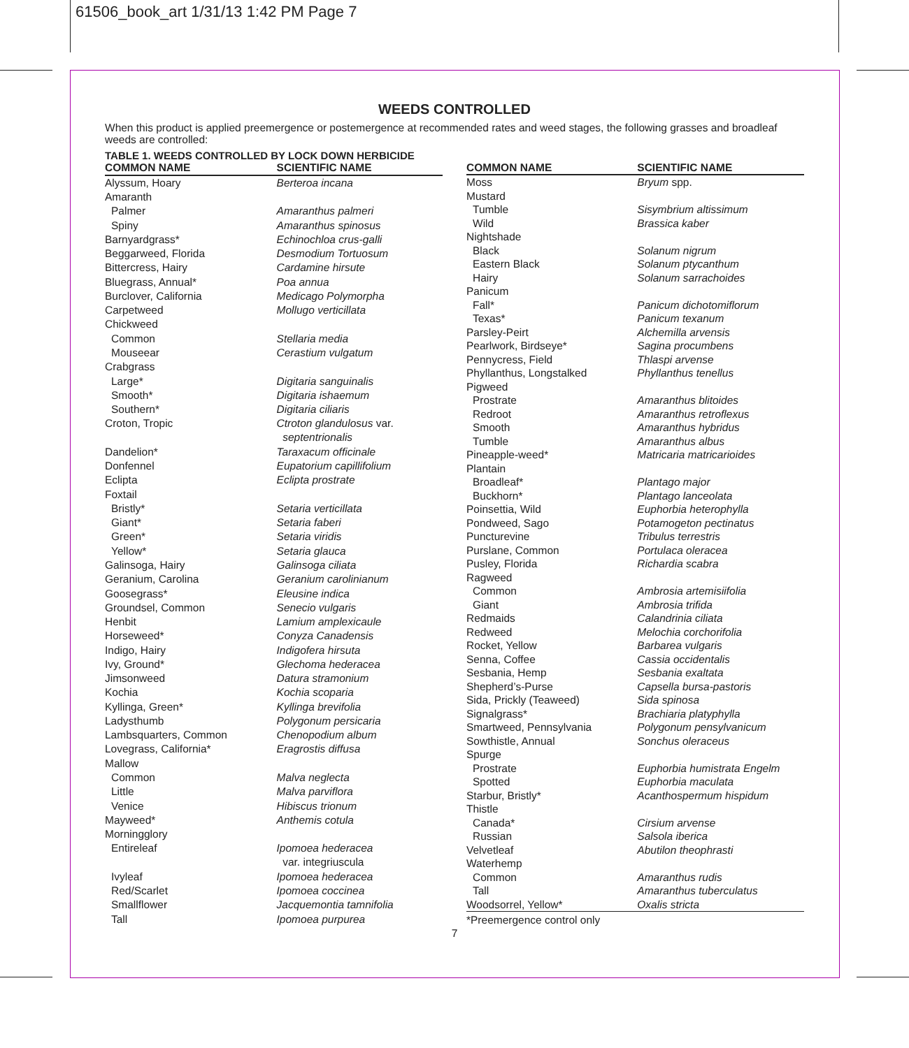61506_book_art 1/31/13 1:42 PM Page 7
WEEDS CONTROLLED
When this product is applied preemergence or postemergence at recommended rates and weed stages, the following grasses and broadleaf weeds are controlled:
TABLE 1. WEEDS CONTROLLED BY LOCK DOWN HERBICIDE
| COMMON NAME | SCIENTIFIC NAME |
| --- | --- |
| Alyssum, Hoary | Berteroa incana |
| Amaranth | |
| Palmer | Amaranthus palmeri |
| Spiny | Amaranthus spinosus |
| Barnyardgrass* | Echinochloa crus-galli |
| Beggarweed, Florida | Desmodium Tortuosum |
| Bittercress, Hairy | Cardamine hirsute |
| Bluegrass, Annual* | Poa annua |
| Burclover, California | Medicago Polymorpha |
| Carpetweed | Mollugo verticillata |
| Chickweed | |
| Common | Stellaria media |
| Mouseear | Cerastium vulgatum |
| Crabgrass | |
| Large* | Digitaria sanguinalis |
| Smooth* | Digitaria ishaemum |
| Southern* | Digitaria ciliaris |
| Croton, Tropic | Ctroton glandulosus var. septentrionalis |
| Dandelion* | Taraxacum officinale |
| Donfennel | Eupatorium capillifolium |
| Eclipta | Eclipta prostrate |
| Foxtail | |
| Bristly* | Setaria verticillata |
| Giant* | Setaria faberi |
| Green* | Setaria viridis |
| Yellow* | Setaria glauca |
| Galinsoga, Hairy | Galinsoga ciliata |
| Geranium, Carolina | Geranium carolinianum |
| Goosegrass* | Eleusine indica |
| Groundsel, Common | Senecio vulgaris |
| Henbit | Lamium amplexicaule |
| Horseweed* | Conyza Canadensis |
| Indigo, Hairy | Indigofera hirsuta |
| Ivy, Ground* | Glechoma hederacea |
| Jimsonweed | Datura stramonium |
| Kochia | Kochia scoparia |
| Kyllinga, Green* | Kyllinga brevifolia |
| Ladysthumb | Polygonum persicaria |
| Lambsquarters, Common | Chenopodium album |
| Lovegrass, California* | Eragrostis diffusa |
| Mallow | |
| Common | Malva neglecta |
| Little | Malva parviflora |
| Venice | Hibiscus trionum |
| Mayweed* | Anthemis cotula |
| Morningglory | |
| Entireleaf | Ipomoea hederacea var. integriuscula |
| Ivyleaf | Ipomoea hederacea |
| Red/Scarlet | Ipomoea coccinea |
| Smallflower | Jacquemontia tamnifolia |
| Tall | Ipomoea purpurea |
| COMMON NAME | SCIENTIFIC NAME |
| --- | --- |
| Moss | Bryum spp. |
| Mustard | |
| Tumble | Sisymbrium altissimum |
| Wild | Brassica kaber |
| Nightshade | |
| Black | Solanum nigrum |
| Eastern Black | Solanum ptycanthum |
| Hairy | Solanum sarrachoides |
| Panicum | |
| Fall* | Panicum dichotomiflorum |
| Texas* | Panicum texanum |
| Parsley-Peirt | Alchemilla arvensis |
| Pearlwork, Birdseye* | Sagina procumbens |
| Pennycress, Field | Thlaspi arvense |
| Phyllanthus, Longstalked | Phyllanthus tenellus |
| Pigweed | |
| Prostrate | Amaranthus blitoides |
| Redroot | Amaranthus retroflexus |
| Smooth | Amaranthus hybridus |
| Tumble | Amaranthus albus |
| Pineapple-weed* | Matricaria matricarioides |
| Plantain | |
| Broadleaf* | Plantago major |
| Buckhorn* | Plantago lanceolata |
| Poinsettia, Wild | Euphorbia heterophylla |
| Pondweed, Sago | Potamogeton pectinatus |
| Puncturevine | Tribulus terrestris |
| Purslane, Common | Portulaca oleracea |
| Pusley, Florida | Richardia scabra |
| Ragweed | |
| Common | Ambrosia artemisiifolia |
| Giant | Ambrosia trifida |
| Redmaids | Calandrinia ciliata |
| Redweed | Melochia corchorifolia |
| Rocket, Yellow | Barbarea vulgaris |
| Senna, Coffee | Cassia occidentalis |
| Sesbania, Hemp | Sesbania exaltata |
| Shepherd’s-Purse | Capsella bursa-pastoris |
| Sida, Prickly (Teaweed) | Sida spinosa |
| Signalgrass* | Brachiaria platyphylla |
| Smartweed, Pennsylvania | Polygonum pensylvanicum |
| Sowthistle, Annual | Sonchus oleraceus |
| Spurge | |
| Prostrate | Euphorbia humistrata Engelm |
| Spotted | Euphorbia maculata |
| Starbur, Bristly* | Acanthospermum hispidum |
| Thistle | |
| Canada* | Cirsium arvense |
| Russian | Salsola iberica |
| Velvetleaf | Abutilon theophrasti |
| Waterhemp | |
| Common | Amaranthus rudis |
| Tall | Amaranthus tuberculatus |
| Woodsorrel, Yellow* | Oxalis stricta |
| *Preemergence control only | |
7